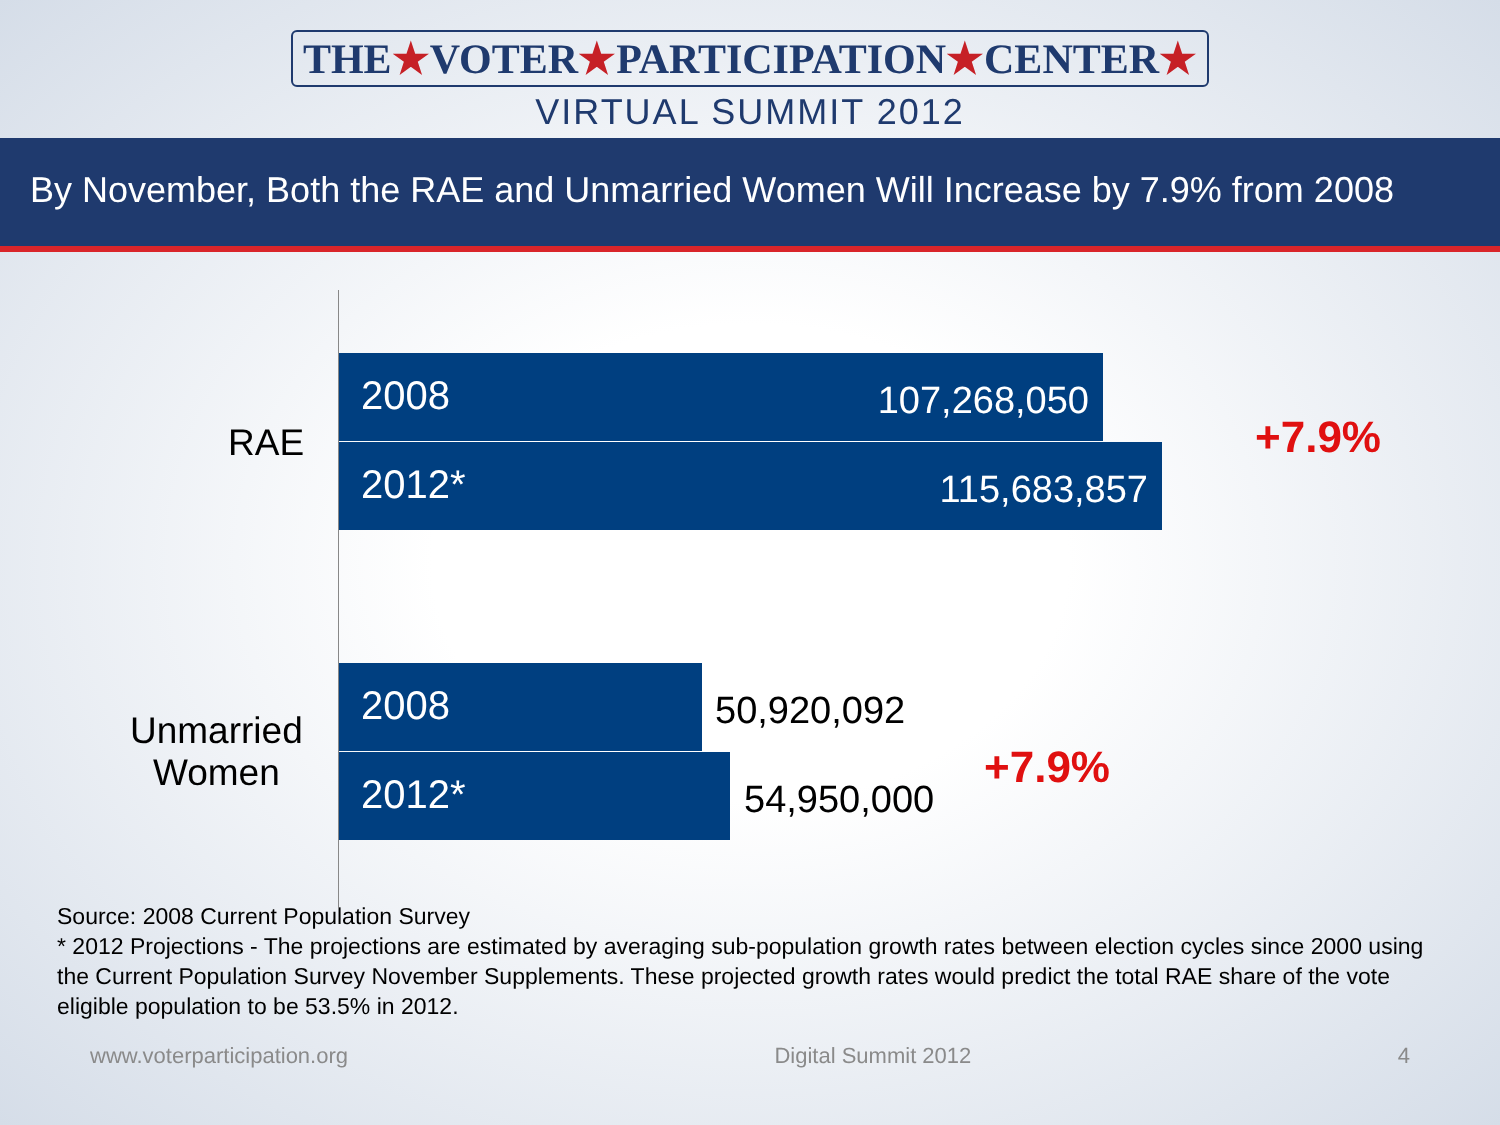THE★VOTER★PARTICIPATION★CENTER★
VIRTUAL SUMMIT 2012
By November, Both the RAE and Unmarried Women Will Increase by 7.9% from 2008
RAE
2008 107,268,050
2012* 115,683,857
+7.9%
Unmarried
Women
2008
50,920,092
2012*
54,950,000
+7.9%
Source: 2008 Current Population Survey
* 2012 Projections - The projections are estimated by averaging sub-population growth rates between election cycles since 2000 using the Current Population Survey November Supplements. These projected growth rates would predict the total RAE share of the vote eligible population to be 53.5% in 2012.
www.voterparticipation.org Digital Summit 2012 4